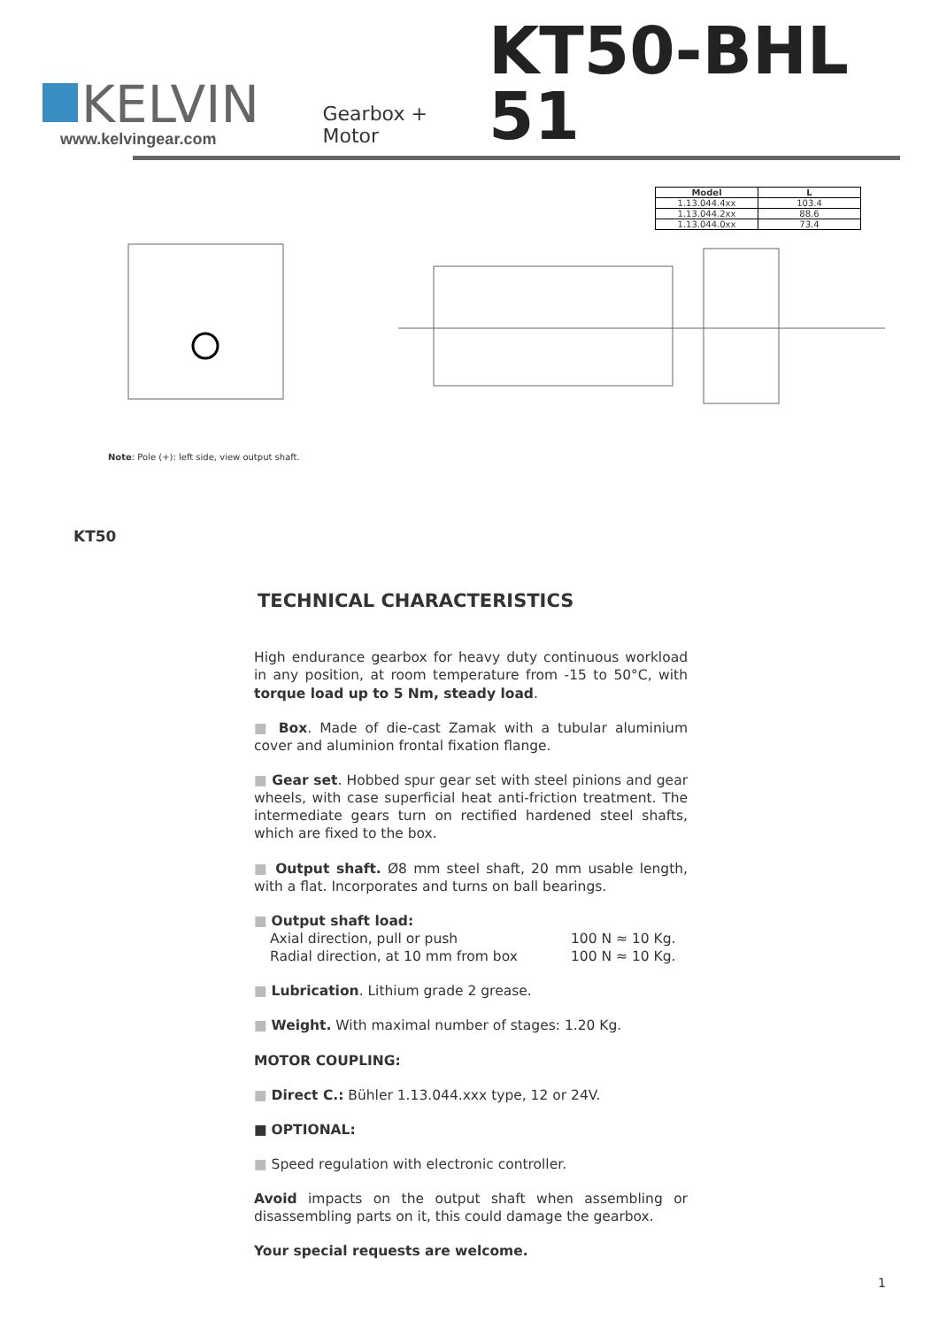KELVIN
www.kelvingear.com
Gearbox + Motor
KT50-BHL 51
| Model | L |
| --- | --- |
| 1.13.044.4xx | 103.4 |
| 1.13.044.2xx | 88.6 |
| 1.13.044.0xx | 73.4 |
Note: Pole (+): left side, view output shaft.
KT50
TECHNICAL CHARACTERISTICS
High endurance gearbox for heavy duty continuous workload in any position, at room temperature from -15 to 50°C, with torque load up to 5 Nm, steady load.
■ Box. Made of die-cast Zamak with a tubular aluminium cover and aluminion frontal fixation flange.
■ Gear set. Hobbed spur gear set with steel pinions and gear wheels, with case superficial heat anti-friction treatment. The intermediate gears turn on rectified hardened steel shafts, which are fixed to the box.
■ Output shaft. Ø8 mm steel shaft, 20 mm usable length, with a flat. Incorporates and turns on ball bearings.
■ Output shaft load:
Axial direction, pull or push 100 N ≈ 10 Kg.
Radial direction, at 10 mm from box 100 N ≈ 10 Kg.
■ Lubrication. Lithium grade 2 grease.
■ Weight. With maximal number of stages: 1.20 Kg.
MOTOR COUPLING:
■ Direct C.: Bühler 1.13.044.xxx type, 12 or 24V.
■ OPTIONAL:
■ Speed regulation with electronic controller.
Avoid impacts on the output shaft when assembling or disassembling parts on it, this could damage the gearbox.
Your special requests are welcome.
1